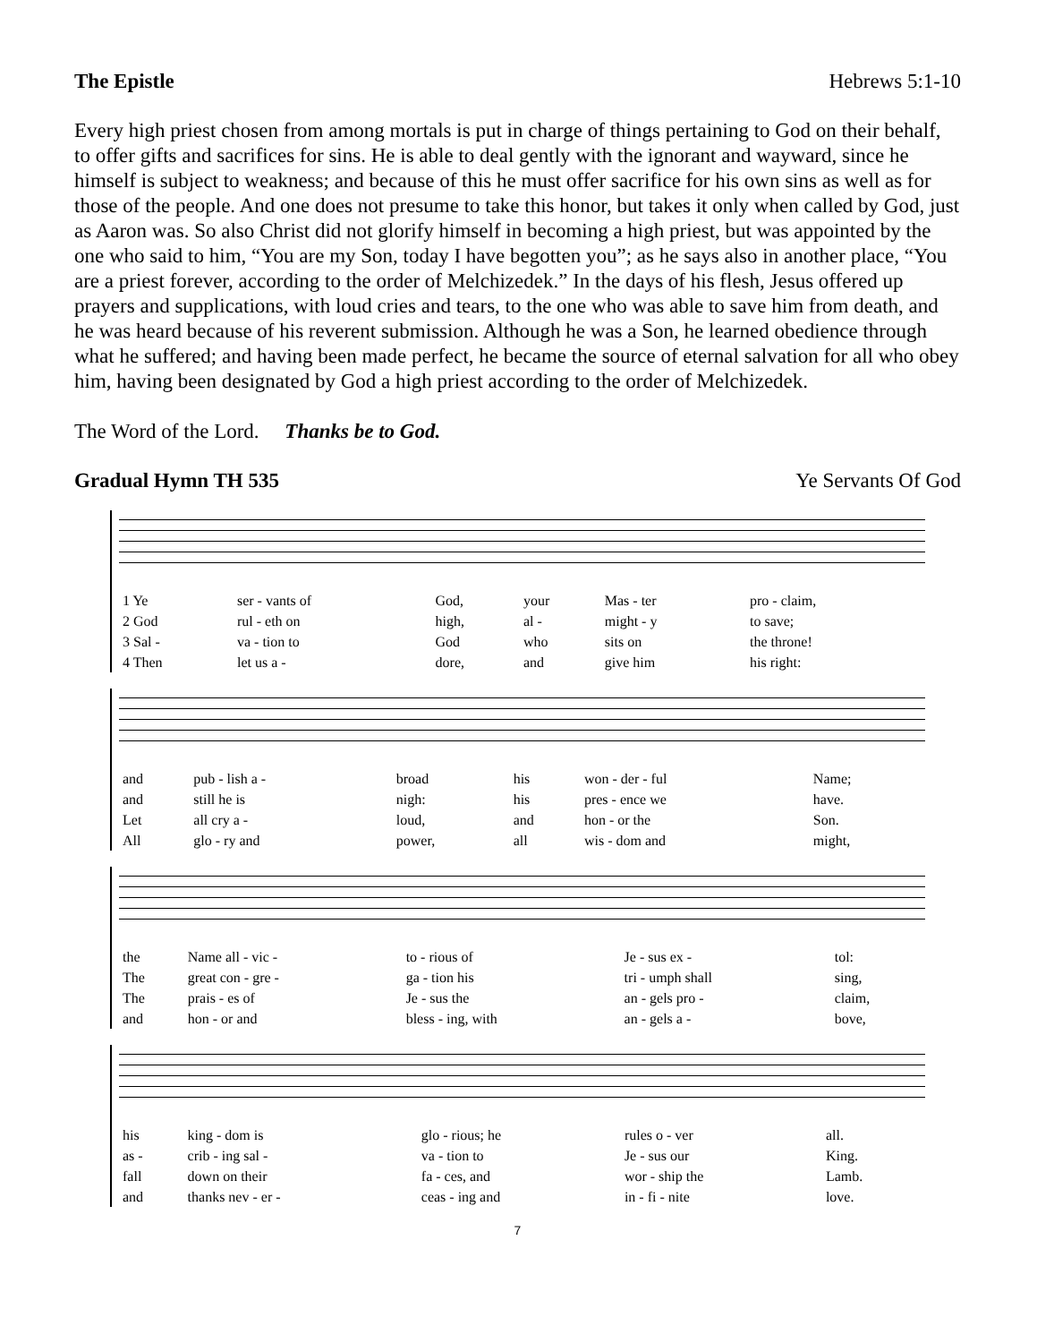The Epistle Hebrews 5:1-10
Every high priest chosen from among mortals is put in charge of things pertaining to God on their behalf, to offer gifts and sacrifices for sins. He is able to deal gently with the ignorant and wayward, since he himself is subject to weakness; and because of this he must offer sacrifice for his own sins as well as for those of the people. And one does not presume to take this honor, but takes it only when called by God, just as Aaron was. So also Christ did not glorify himself in becoming a high priest, but was appointed by the one who said to him, “You are my Son, today I have begotten you”; as he says also in another place, “You are a priest forever, according to the order of Melchizedek.” In the days of his flesh, Jesus offered up prayers and supplications, with loud cries and tears, to the one who was able to save him from death, and he was heard because of his reverent submission. Although he was a Son, he learned obedience through what he suffered; and having been made perfect, he became the source of eternal salvation for all who obey him, having been designated by God a high priest according to the order of Melchizedek.
The Word of the Lord. Thanks be to God.
Gradual Hymn TH 535 Ye Servants Of God
| 1 Ye | ser - vants of | God, | your | Mas - ter | pro - claim, |
| 2 God | rul - eth on | high, | al - | might - y | to save; |
| 3 Sal - | va - tion to | God | who | sits on | the throne! |
| 4 Then | let us a - | dore, | and | give him | his right: |
| and | pub - lish a - | broad | his | won - der - ful | Name; |
| and | still he is | nigh: | his | pres - ence we | have. |
| Let | all cry a - | loud, | and | hon - or the | Son. |
| All | glo - ry and | power, | all | wis - dom and | might, |
| the | Name all - vic - | to - rious of | Je - sus ex - | tol: |
| The | great con - gre - | ga - tion his | tri - umph shall | sing, |
| The | prais - es of | Je - sus the | an - gels pro - | claim, |
| and | hon - or and | bless - ing, with | an - gels a - | bove, |
| his | king - dom is | glo - rious; he | rules o - ver | all. |
| as - | crib - ing sal - | va - tion to | Je - sus our | King. |
| fall | down on their | fa - ces, and | wor - ship the | Lamb. |
| and | thanks nev - er - | ceas - ing and | in - fi - nite | love. |
7